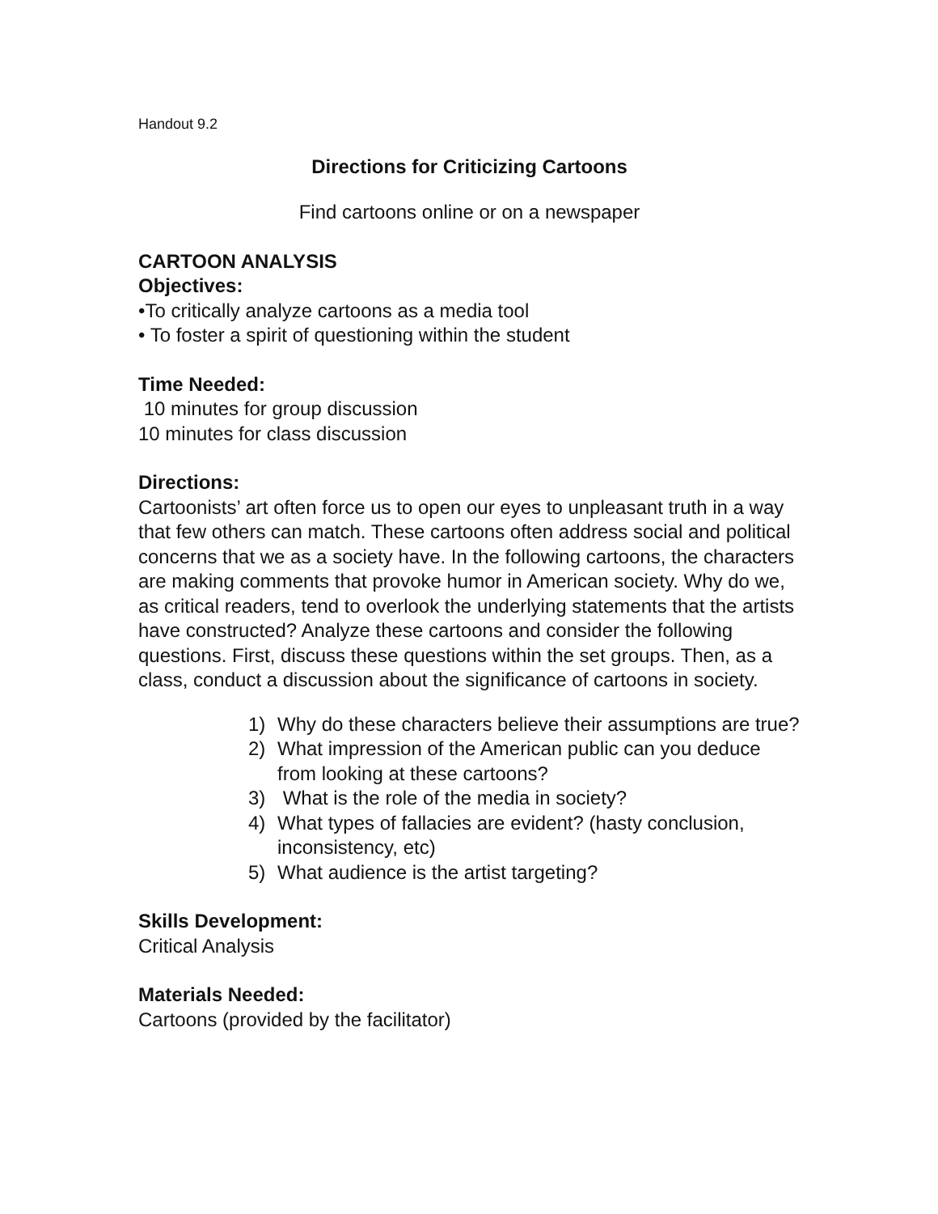Handout 9.2
Directions for Criticizing Cartoons
Find cartoons online or on a newspaper
CARTOON ANALYSIS
Objectives:
•To critically analyze cartoons as a media tool
• To foster a spirit of questioning within the student
Time Needed:
10 minutes for group discussion
10 minutes for class discussion
Directions:
Cartoonists’ art often force us to open our eyes to unpleasant truth in a way that few others can match. These cartoons often address social and political concerns that we as a society have. In the following cartoons, the characters are making comments that provoke humor in American society. Why do we, as critical readers, tend to overlook the underlying statements that the artists have constructed? Analyze these cartoons and consider the following questions. First, discuss these questions within the set groups. Then, as a class, conduct a discussion about the significance of cartoons in society.
1) Why do these characters believe their assumptions are true?
2) What impression of the American public can you deduce from looking at these cartoons?
3) What is the role of the media in society?
4) What types of fallacies are evident? (hasty conclusion, inconsistency, etc)
5) What audience is the artist targeting?
Skills Development:
Critical Analysis
Materials Needed:
Cartoons (provided by the facilitator)